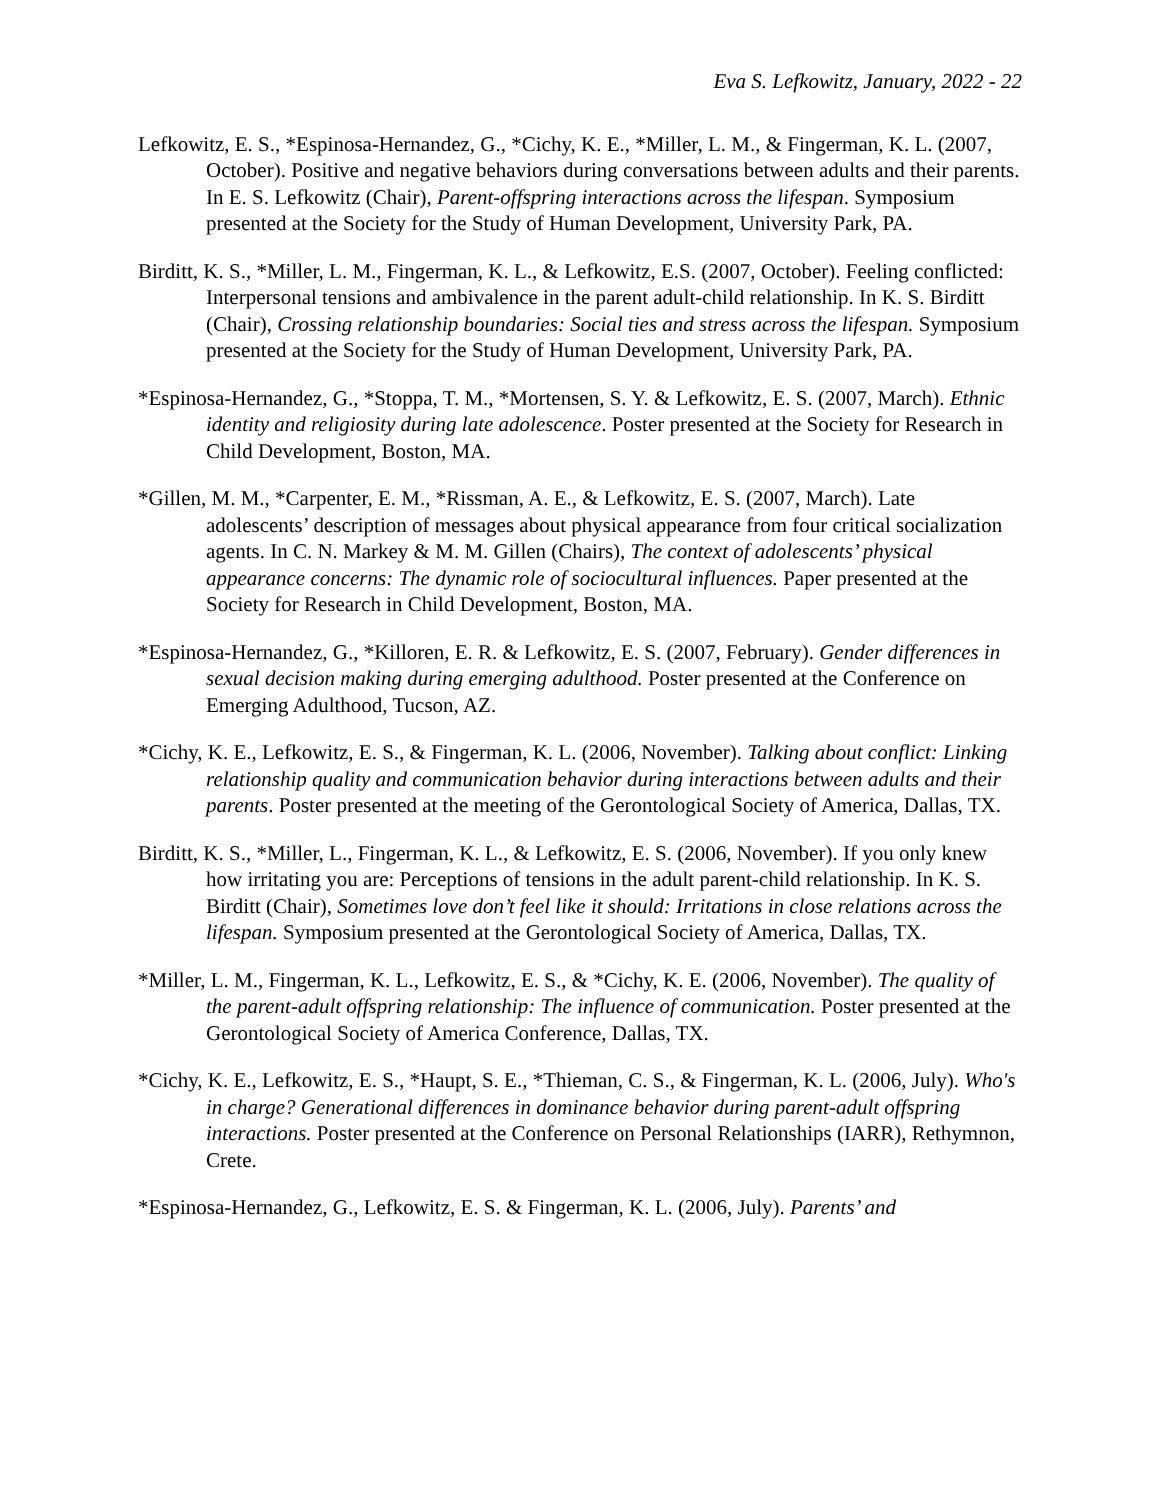Eva S. Lefkowitz, January, 2022 - 22
Lefkowitz, E. S., *Espinosa-Hernandez, G., *Cichy, K. E., *Miller, L. M., & Fingerman, K. L. (2007, October). Positive and negative behaviors during conversations between adults and their parents. In E. S. Lefkowitz (Chair), Parent-offspring interactions across the lifespan. Symposium presented at the Society for the Study of Human Development, University Park, PA.
Birditt, K. S., *Miller, L. M., Fingerman, K. L., & Lefkowitz, E.S. (2007, October). Feeling conflicted: Interpersonal tensions and ambivalence in the parent adult-child relationship. In K. S. Birditt (Chair), Crossing relationship boundaries: Social ties and stress across the lifespan. Symposium presented at the Society for the Study of Human Development, University Park, PA.
*Espinosa-Hernandez, G., *Stoppa, T. M., *Mortensen, S. Y. & Lefkowitz, E. S. (2007, March). Ethnic identity and religiosity during late adolescence. Poster presented at the Society for Research in Child Development, Boston, MA.
*Gillen, M. M., *Carpenter, E. M., *Rissman, A. E., & Lefkowitz, E. S. (2007, March). Late adolescents’ description of messages about physical appearance from four critical socialization agents. In C. N. Markey & M. M. Gillen (Chairs), The context of adolescents’ physical appearance concerns: The dynamic role of sociocultural influences. Paper presented at the Society for Research in Child Development, Boston, MA.
*Espinosa-Hernandez, G., *Killoren, E. R. & Lefkowitz, E. S. (2007, February). Gender differences in sexual decision making during emerging adulthood. Poster presented at the Conference on Emerging Adulthood, Tucson, AZ.
*Cichy, K. E., Lefkowitz, E. S., & Fingerman, K. L. (2006, November). Talking about conflict: Linking relationship quality and communication behavior during interactions between adults and their parents. Poster presented at the meeting of the Gerontological Society of America, Dallas, TX.
Birditt, K. S., *Miller, L., Fingerman, K. L., & Lefkowitz, E. S. (2006, November). If you only knew how irritating you are: Perceptions of tensions in the adult parent-child relationship. In K. S. Birditt (Chair), Sometimes love don’t feel like it should: Irritations in close relations across the lifespan. Symposium presented at the Gerontological Society of America, Dallas, TX.
*Miller, L. M., Fingerman, K. L., Lefkowitz, E. S., & *Cichy, K. E. (2006, November). The quality of the parent-adult offspring relationship: The influence of communication. Poster presented at the Gerontological Society of America Conference, Dallas, TX.
*Cichy, K. E., Lefkowitz, E. S., *Haupt, S. E., *Thieman, C. S., & Fingerman, K. L. (2006, July). Who's in charge? Generational differences in dominance behavior during parent-adult offspring interactions. Poster presented at the Conference on Personal Relationships (IARR), Rethymnon, Crete.
*Espinosa-Hernandez, G., Lefkowitz, E. S. & Fingerman, K. L. (2006, July). Parents’ and